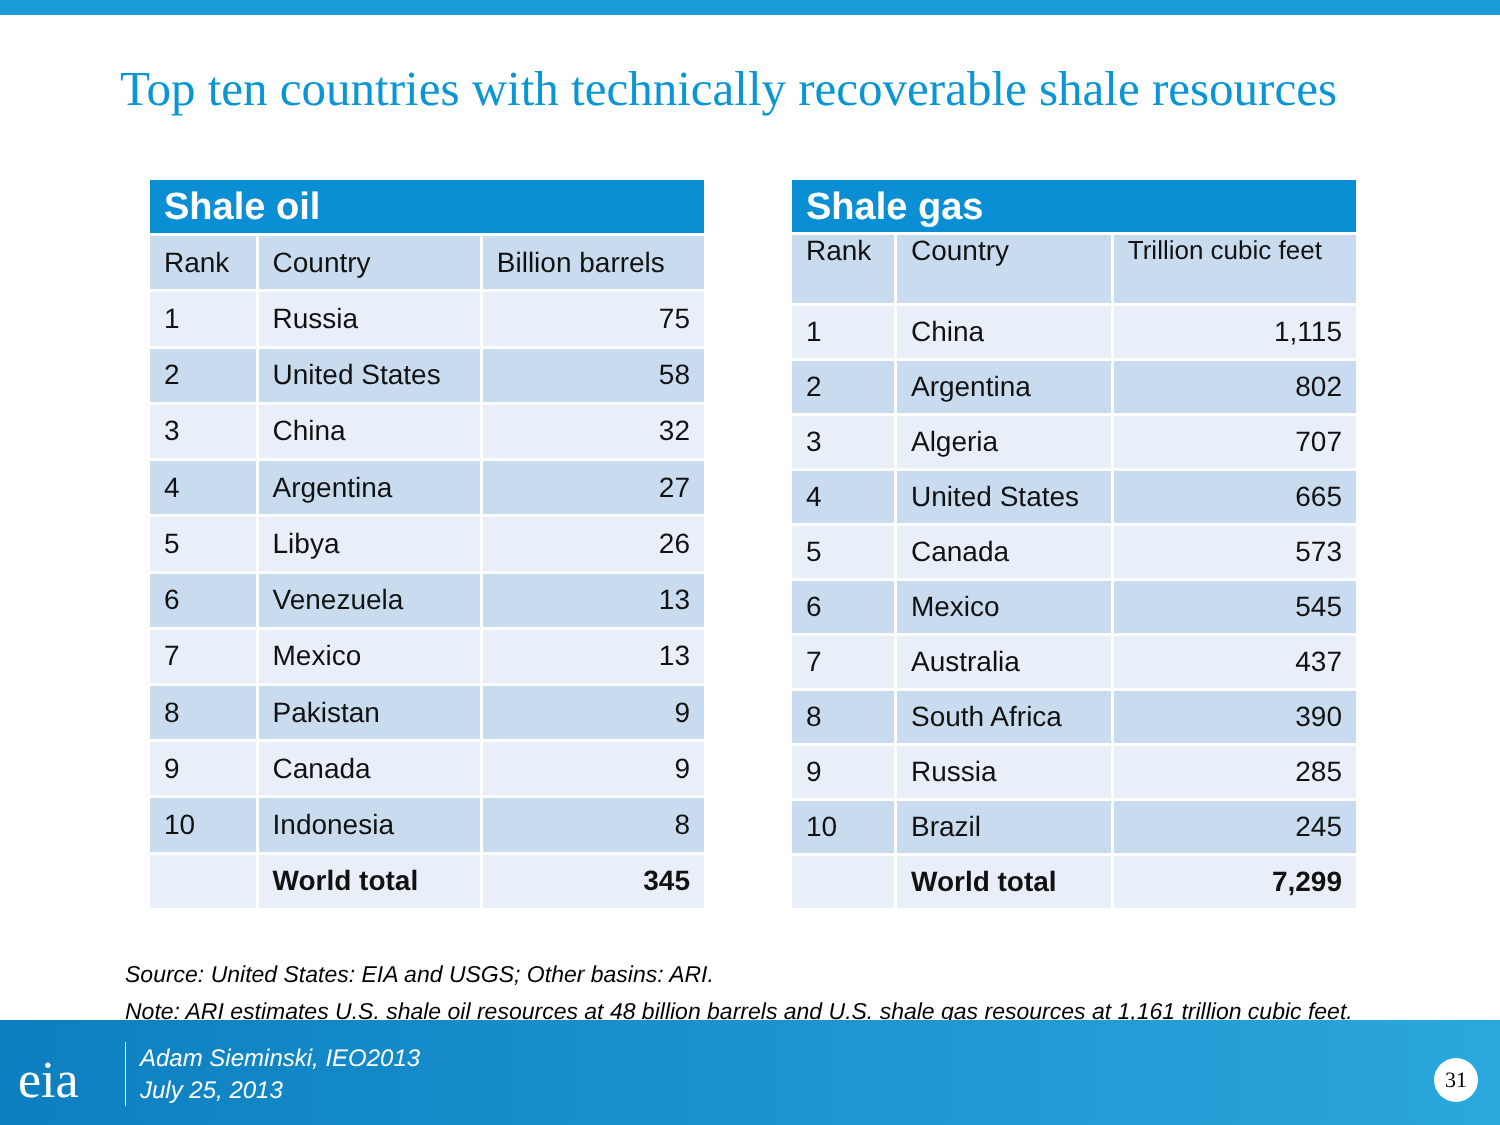Top ten countries with technically recoverable shale resources
| Shale oil | | |
| --- | --- | --- |
| Rank | Country | Billion barrels |
| 1 | Russia | 75 |
| 2 | United States | 58 |
| 3 | China | 32 |
| 4 | Argentina | 27 |
| 5 | Libya | 26 |
| 6 | Venezuela | 13 |
| 7 | Mexico | 13 |
| 8 | Pakistan | 9 |
| 9 | Canada | 9 |
| 10 | Indonesia | 8 |
| | World total | 345 |
| Shale gas | | |
| --- | --- | --- |
| Rank | Country | Trillion cubic feet |
| 1 | China | 1,115 |
| 2 | Argentina | 802 |
| 3 | Algeria | 707 |
| 4 | United States | 665 |
| 5 | Canada | 573 |
| 6 | Mexico | 545 |
| 7 | Australia | 437 |
| 8 | South Africa | 390 |
| 9 | Russia | 285 |
| 10 | Brazil | 245 |
| | World total | 7,299 |
Source: United States: EIA and USGS; Other basins: ARI.
Note: ARI estimates U.S. shale oil resources at 48 billion barrels and U.S. shale gas resources at 1,161 trillion cubic feet.
eia
Adam Sieminski, IEO2013
July 25, 2013
31